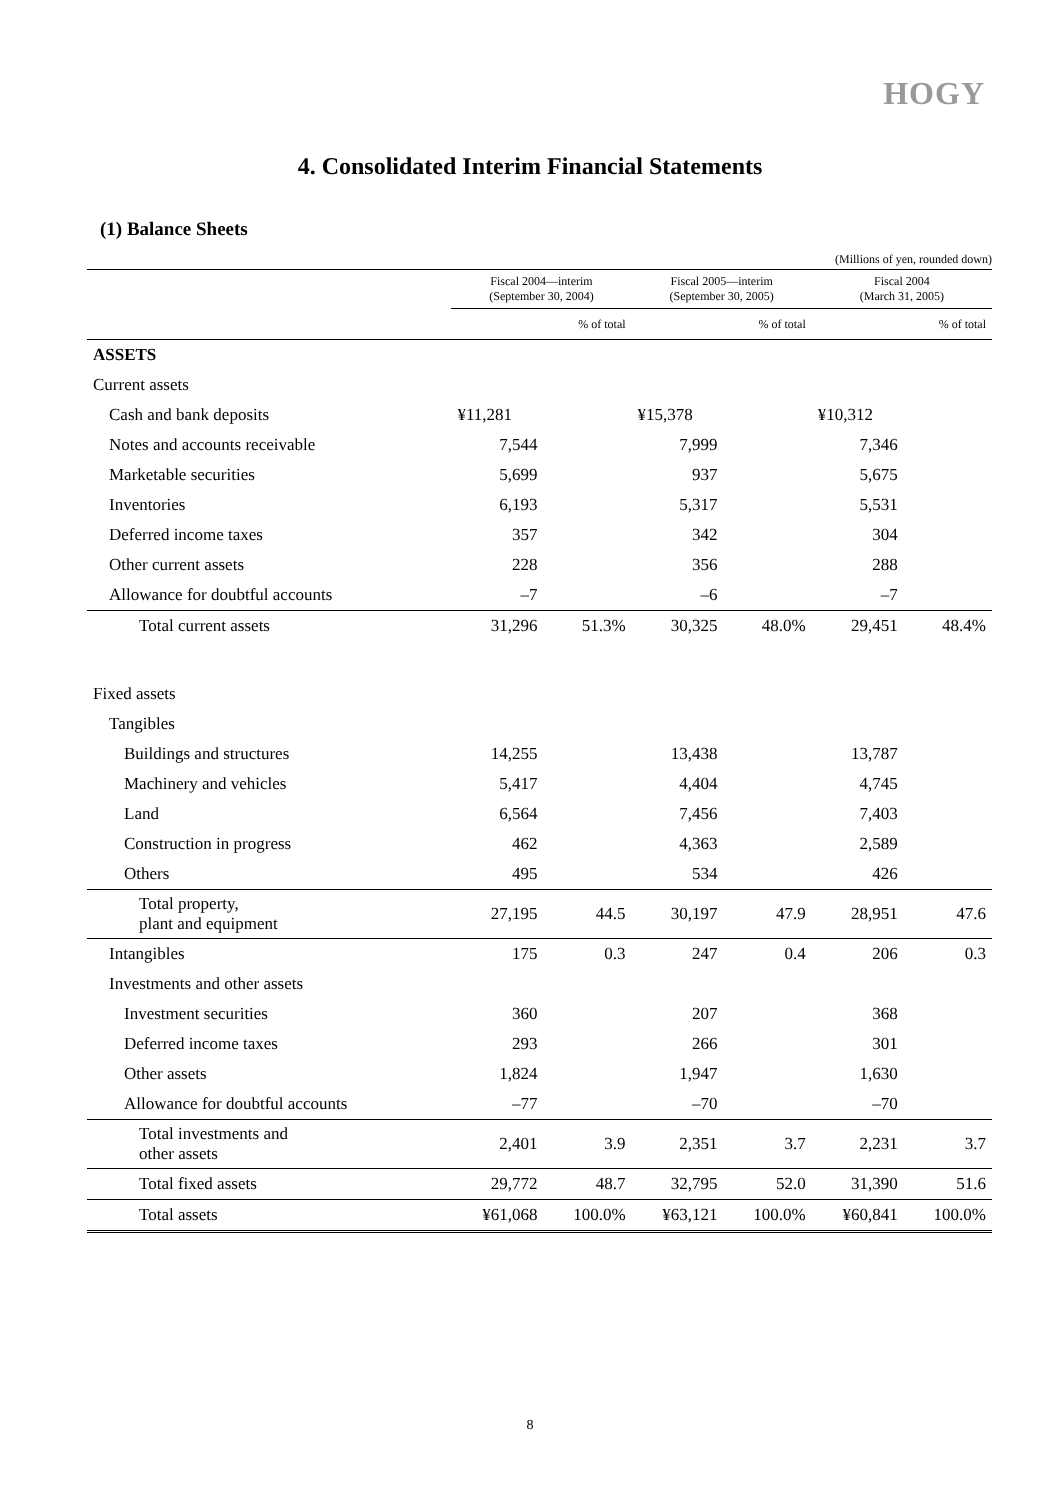HOGY
4. Consolidated Interim Financial Statements
(1) Balance Sheets
(Millions of yen, rounded down)
| | Fiscal 2004—interim (September 30, 2004) | | Fiscal 2005—interim (September 30, 2005) | | Fiscal 2004 (March 31, 2005) | |
| --- | --- | --- | --- | --- | --- | --- |
| | | % of total | | % of total | | % of total |
| ASSETS | | | | | | |
| Current assets | | | | | | |
| Cash and bank deposits | ¥11,281 | | ¥15,378 | | ¥10,312 | |
| Notes and accounts receivable | 7,544 | | 7,999 | | 7,346 | |
| Marketable securities | 5,699 | | 937 | | 5,675 | |
| Inventories | 6,193 | | 5,317 | | 5,531 | |
| Deferred income taxes | 357 | | 342 | | 304 | |
| Other current assets | 228 | | 356 | | 288 | |
| Allowance for doubtful accounts | –7 | | –6 | | –7 | |
| Total current assets | 31,296 | 51.3% | 30,325 | 48.0% | 29,451 | 48.4% |
| Fixed assets | | | | | | |
| Tangibles | | | | | | |
| Buildings and structures | 14,255 | | 13,438 | | 13,787 | |
| Machinery and vehicles | 5,417 | | 4,404 | | 4,745 | |
| Land | 6,564 | | 7,456 | | 7,403 | |
| Construction in progress | 462 | | 4,363 | | 2,589 | |
| Others | 495 | | 534 | | 426 | |
| Total property, plant and equipment | 27,195 | 44.5 | 30,197 | 47.9 | 28,951 | 47.6 |
| Intangibles | 175 | 0.3 | 247 | 0.4 | 206 | 0.3 |
| Investments and other assets | | | | | | |
| Investment securities | 360 | | 207 | | 368 | |
| Deferred income taxes | 293 | | 266 | | 301 | |
| Other assets | 1,824 | | 1,947 | | 1,630 | |
| Allowance for doubtful accounts | –77 | | –70 | | –70 | |
| Total investments and other assets | 2,401 | 3.9 | 2,351 | 3.7 | 2,231 | 3.7 |
| Total fixed assets | 29,772 | 48.7 | 32,795 | 52.0 | 31,390 | 51.6 |
| Total assets | ¥61,068 | 100.0% | ¥63,121 | 100.0% | ¥60,841 | 100.0% |
8